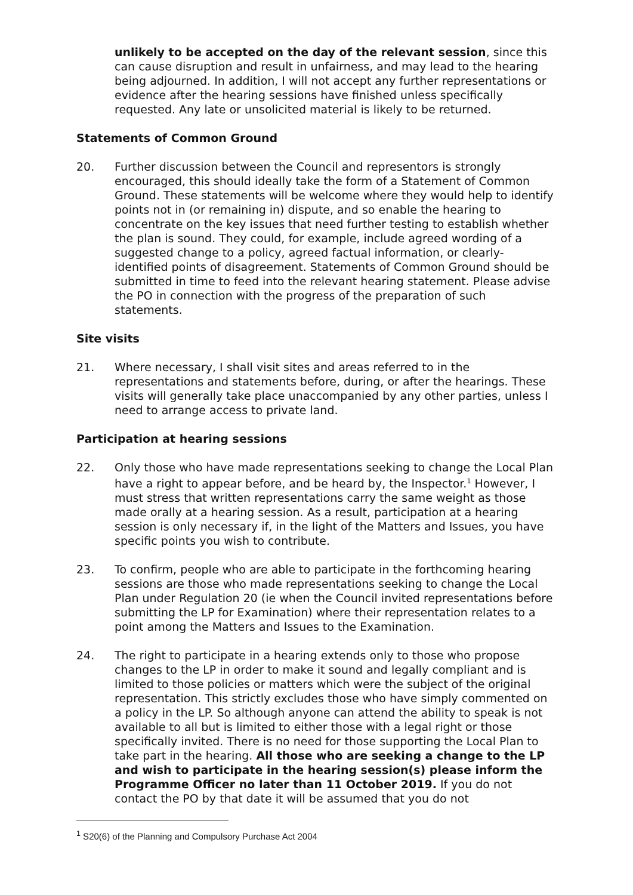unlikely to be accepted on the day of the relevant session, since this can cause disruption and result in unfairness, and may lead to the hearing being adjourned. In addition, I will not accept any further representations or evidence after the hearing sessions have finished unless specifically requested. Any late or unsolicited material is likely to be returned.
Statements of Common Ground
20. Further discussion between the Council and representors is strongly encouraged, this should ideally take the form of a Statement of Common Ground. These statements will be welcome where they would help to identify points not in (or remaining in) dispute, and so enable the hearing to concentrate on the key issues that need further testing to establish whether the plan is sound. They could, for example, include agreed wording of a suggested change to a policy, agreed factual information, or clearly-identified points of disagreement. Statements of Common Ground should be submitted in time to feed into the relevant hearing statement. Please advise the PO in connection with the progress of the preparation of such statements.
Site visits
21. Where necessary, I shall visit sites and areas referred to in the representations and statements before, during, or after the hearings. These visits will generally take place unaccompanied by any other parties, unless I need to arrange access to private land.
Participation at hearing sessions
22. Only those who have made representations seeking to change the Local Plan have a right to appear before, and be heard by, the Inspector.<sup>1</sup> However, I must stress that written representations carry the same weight as those made orally at a hearing session. As a result, participation at a hearing session is only necessary if, in the light of the Matters and Issues, you have specific points you wish to contribute.
23. To confirm, people who are able to participate in the forthcoming hearing sessions are those who made representations seeking to change the Local Plan under Regulation 20 (ie when the Council invited representations before submitting the LP for Examination) where their representation relates to a point among the Matters and Issues to the Examination.
24. The right to participate in a hearing extends only to those who propose changes to the LP in order to make it sound and legally compliant and is limited to those policies or matters which were the subject of the original representation. This strictly excludes those who have simply commented on a policy in the LP. So although anyone can attend the ability to speak is not available to all but is limited to either those with a legal right or those specifically invited. There is no need for those supporting the Local Plan to take part in the hearing. All those who are seeking a change to the LP and wish to participate in the hearing session(s) please inform the Programme Officer no later than 11 October 2019. If you do not contact the PO by that date it will be assumed that you do not
<sup>1</sup> S20(6) of the Planning and Compulsory Purchase Act 2004